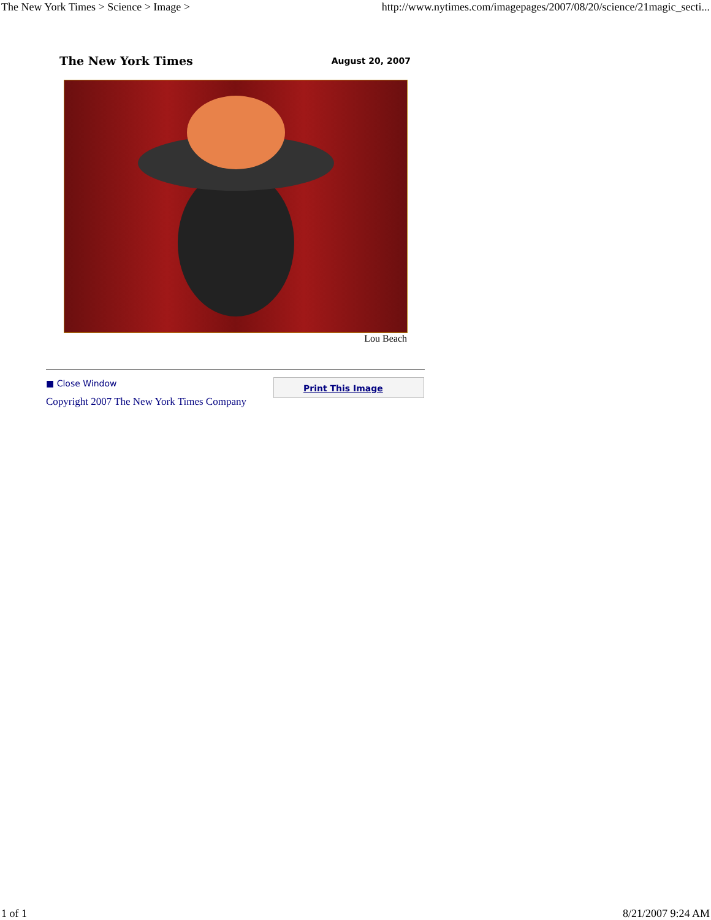The New York Times > Science > Image > http://www.nytimes.com/imagepages/2007/08/20/science/21magic_secti...
The New York Times August 20, 2007
Lou Beach
■ Close Window
Copyright 2007 The New York Times Company
Print This Image
1 of 1 8/21/2007 9:24 AM